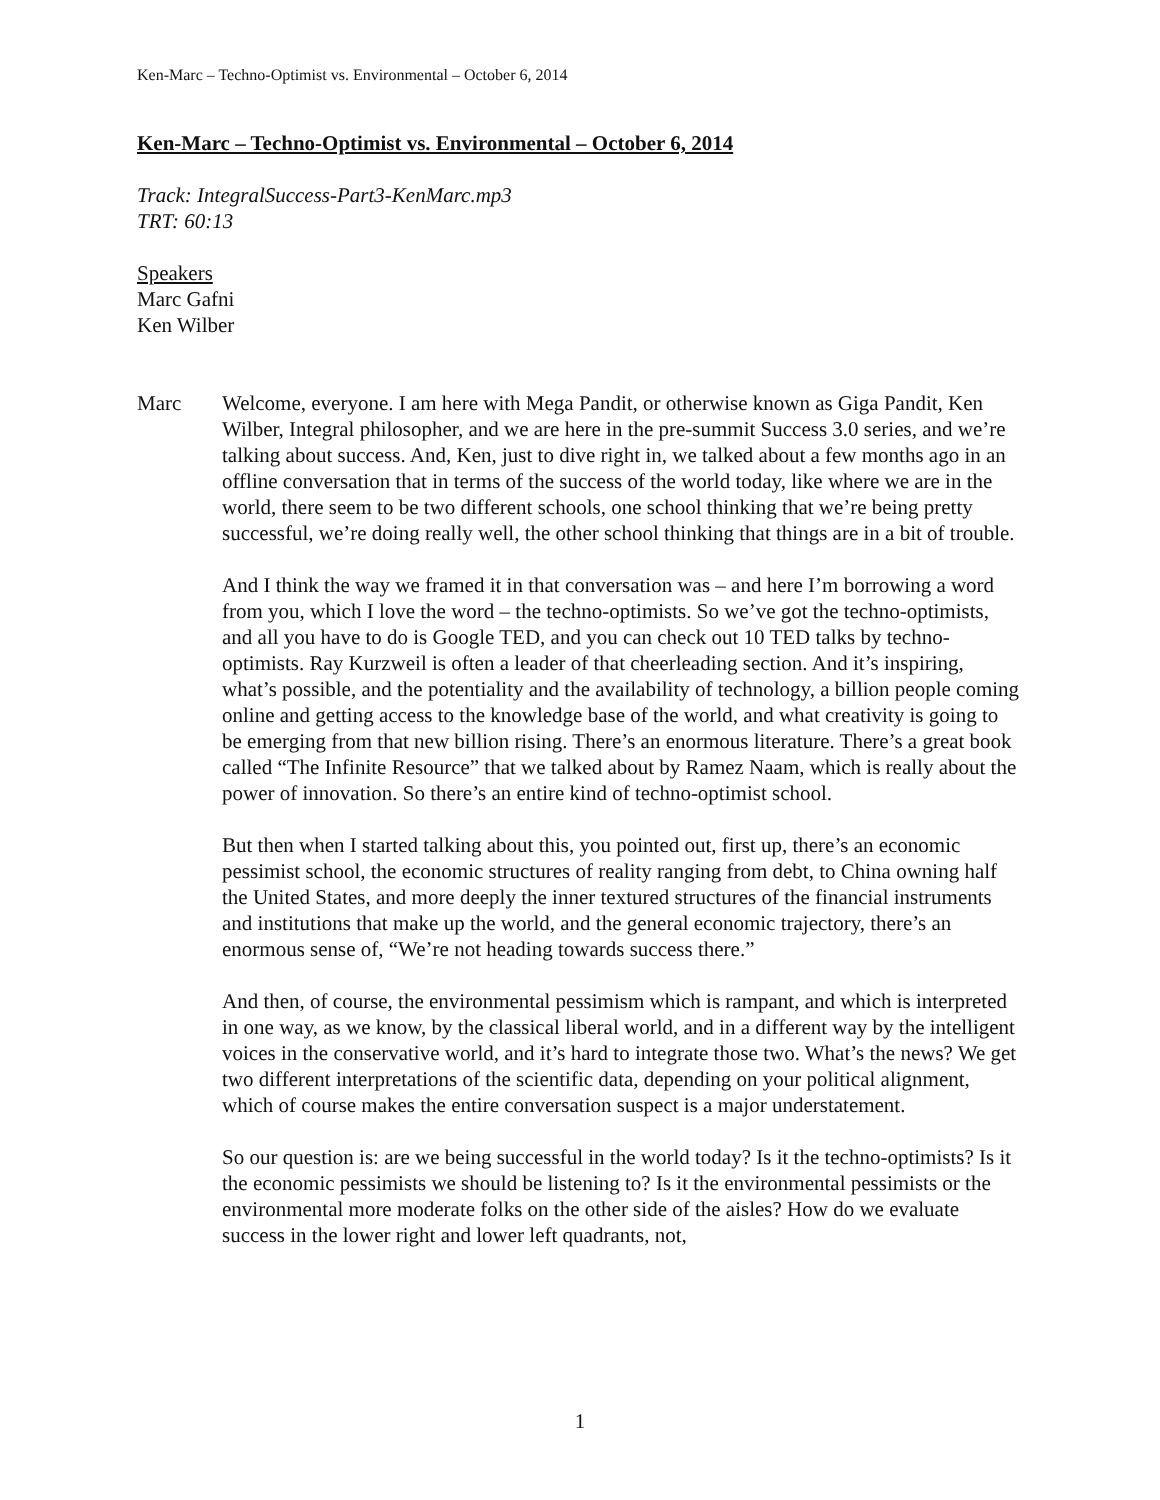Ken-Marc – Techno-Optimist vs. Environmental – October 6, 2014
Ken-Marc – Techno-Optimist vs. Environmental – October 6, 2014
Track: IntegralSuccess-Part3-KenMarc.mp3
TRT: 60:13
Speakers
Marc Gafni
Ken Wilber
Marc Welcome, everyone. I am here with Mega Pandit, or otherwise known as Giga Pandit, Ken Wilber, Integral philosopher, and we are here in the pre-summit Success 3.0 series, and we’re talking about success. And, Ken, just to dive right in, we talked about a few months ago in an offline conversation that in terms of the success of the world today, like where we are in the world, there seem to be two different schools, one school thinking that we’re being pretty successful, we’re doing really well, the other school thinking that things are in a bit of trouble.
And I think the way we framed it in that conversation was – and here I’m borrowing a word from you, which I love the word – the techno-optimists. So we’ve got the techno-optimists, and all you have to do is Google TED, and you can check out 10 TED talks by techno-optimists. Ray Kurzweil is often a leader of that cheerleading section. And it’s inspiring, what’s possible, and the potentiality and the availability of technology, a billion people coming online and getting access to the knowledge base of the world, and what creativity is going to be emerging from that new billion rising. There’s an enormous literature. There’s a great book called “The Infinite Resource” that we talked about by Ramez Naam, which is really about the power of innovation. So there’s an entire kind of techno-optimist school.
But then when I started talking about this, you pointed out, first up, there’s an economic pessimist school, the economic structures of reality ranging from debt, to China owning half the United States, and more deeply the inner textured structures of the financial instruments and institutions that make up the world, and the general economic trajectory, there’s an enormous sense of, “We’re not heading towards success there.”
And then, of course, the environmental pessimism which is rampant, and which is interpreted in one way, as we know, by the classical liberal world, and in a different way by the intelligent voices in the conservative world, and it’s hard to integrate those two. What’s the news? We get two different interpretations of the scientific data, depending on your political alignment, which of course makes the entire conversation suspect is a major understatement.
So our question is: are we being successful in the world today? Is it the techno-optimists? Is it the economic pessimists we should be listening to? Is it the environmental pessimists or the environmental more moderate folks on the other side of the aisles? How do we evaluate success in the lower right and lower left quadrants, not,
1